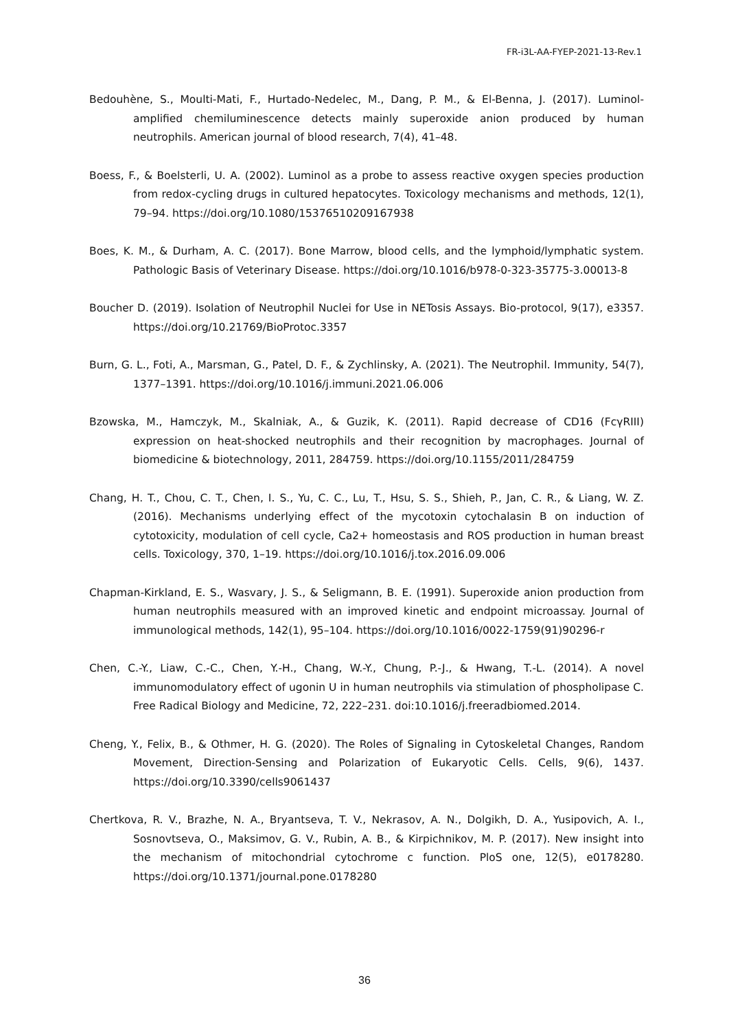FR-i3L-AA-FYEP-2021-13-Rev.1
Bedouhène, S., Moulti-Mati, F., Hurtado-Nedelec, M., Dang, P. M., & El-Benna, J. (2017). Luminol-amplified chemiluminescence detects mainly superoxide anion produced by human neutrophils. American journal of blood research, 7(4), 41–48.
Boess, F., & Boelsterli, U. A. (2002). Luminol as a probe to assess reactive oxygen species production from redox-cycling drugs in cultured hepatocytes. Toxicology mechanisms and methods, 12(1), 79–94. https://doi.org/10.1080/15376510209167938
Boes, K. M., & Durham, A. C. (2017). Bone Marrow, blood cells, and the lymphoid/lymphatic system. Pathologic Basis of Veterinary Disease. https://doi.org/10.1016/b978-0-323-35775-3.00013-8
Boucher D. (2019). Isolation of Neutrophil Nuclei for Use in NETosis Assays. Bio-protocol, 9(17), e3357. https://doi.org/10.21769/BioProtoc.3357
Burn, G. L., Foti, A., Marsman, G., Patel, D. F., & Zychlinsky, A. (2021). The Neutrophil. Immunity, 54(7), 1377–1391. https://doi.org/10.1016/j.immuni.2021.06.006
Bzowska, M., Hamczyk, M., Skalniak, A., & Guzik, K. (2011). Rapid decrease of CD16 (FcγRIII) expression on heat-shocked neutrophils and their recognition by macrophages. Journal of biomedicine & biotechnology, 2011, 284759. https://doi.org/10.1155/2011/284759
Chang, H. T., Chou, C. T., Chen, I. S., Yu, C. C., Lu, T., Hsu, S. S., Shieh, P., Jan, C. R., & Liang, W. Z. (2016). Mechanisms underlying effect of the mycotoxin cytochalasin B on induction of cytotoxicity, modulation of cell cycle, Ca2+ homeostasis and ROS production in human breast cells. Toxicology, 370, 1–19. https://doi.org/10.1016/j.tox.2016.09.006
Chapman-Kirkland, E. S., Wasvary, J. S., & Seligmann, B. E. (1991). Superoxide anion production from human neutrophils measured with an improved kinetic and endpoint microassay. Journal of immunological methods, 142(1), 95–104. https://doi.org/10.1016/0022-1759(91)90296-r
Chen, C.-Y., Liaw, C.-C., Chen, Y.-H., Chang, W.-Y., Chung, P.-J., & Hwang, T.-L. (2014). A novel immunomodulatory effect of ugonin U in human neutrophils via stimulation of phospholipase C. Free Radical Biology and Medicine, 72, 222–231. doi:10.1016/j.freeradbiomed.2014.
Cheng, Y., Felix, B., & Othmer, H. G. (2020). The Roles of Signaling in Cytoskeletal Changes, Random Movement, Direction-Sensing and Polarization of Eukaryotic Cells. Cells, 9(6), 1437. https://doi.org/10.3390/cells9061437
Chertkova, R. V., Brazhe, N. A., Bryantseva, T. V., Nekrasov, A. N., Dolgikh, D. A., Yusipovich, A. I., Sosnovtseva, O., Maksimov, G. V., Rubin, A. B., & Kirpichnikov, M. P. (2017). New insight into the mechanism of mitochondrial cytochrome c function. PloS one, 12(5), e0178280. https://doi.org/10.1371/journal.pone.0178280
36